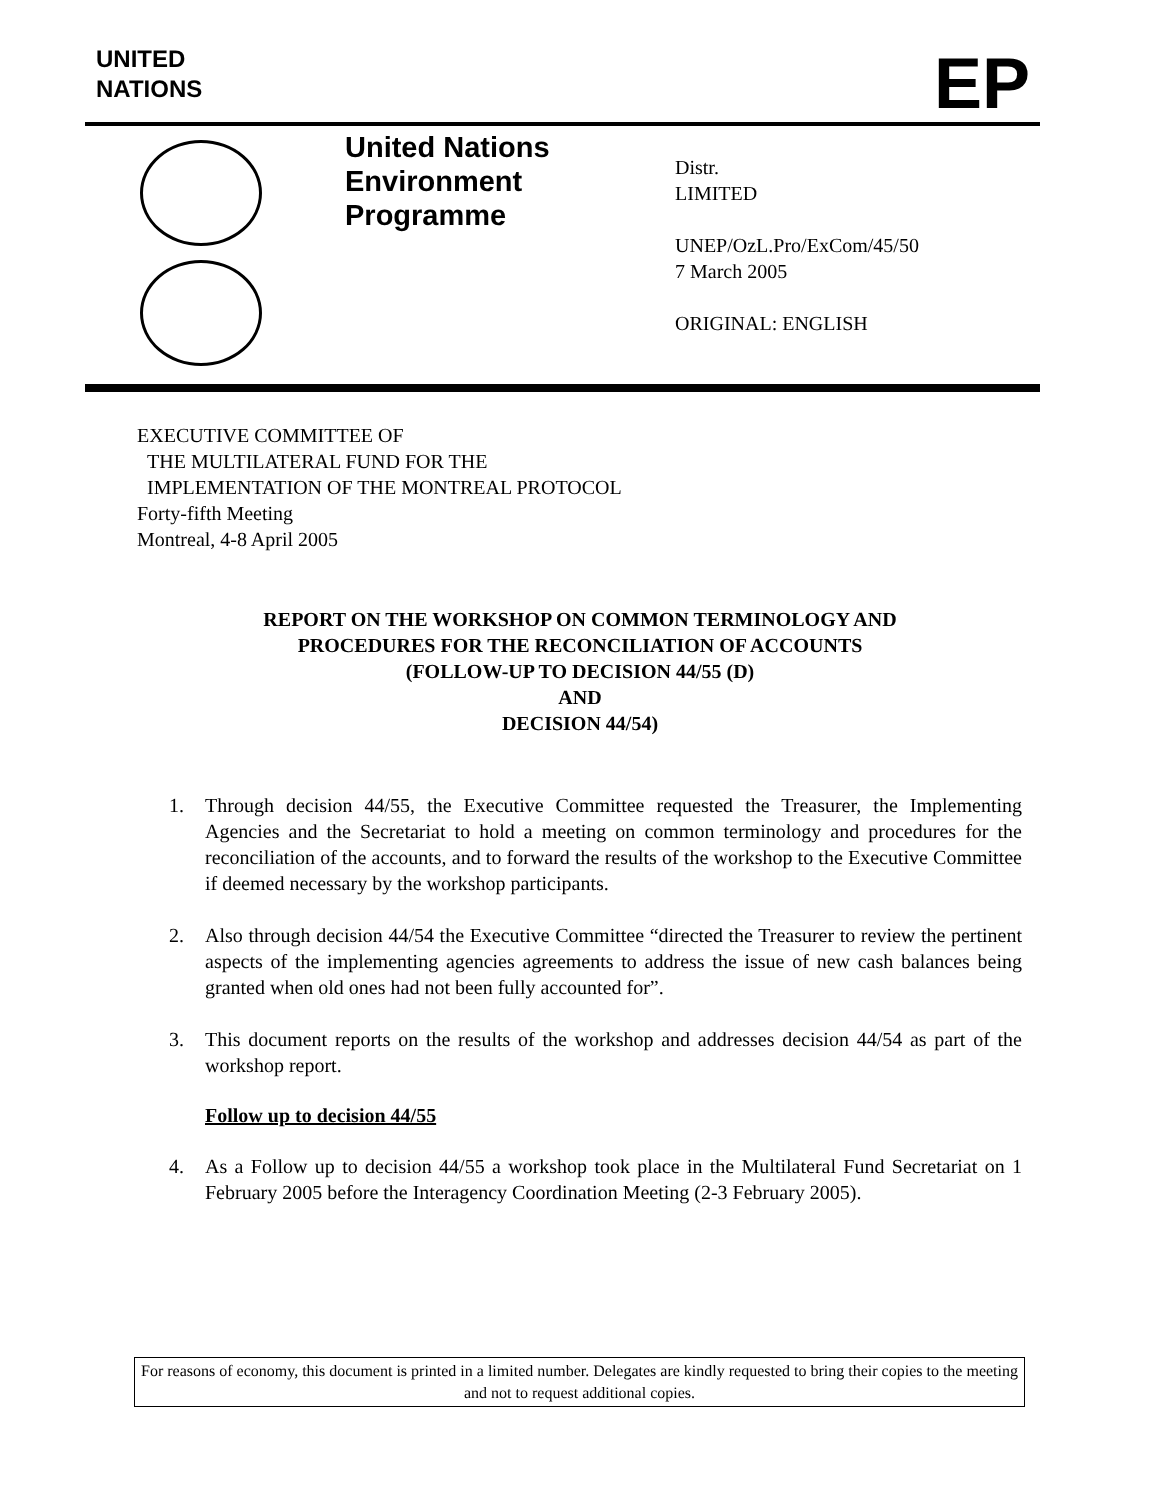UNITED
NATIONS
EP
United Nations
Environment
Programme
Distr.
LIMITED
UNEP/OzL.Pro/ExCom/45/50
7 March 2005
ORIGINAL: ENGLISH
EXECUTIVE COMMITTEE OF
THE MULTILATERAL FUND FOR THE
IMPLEMENTATION OF THE MONTREAL PROTOCOL
Forty-fifth Meeting
Montreal, 4-8 April 2005
REPORT ON THE WORKSHOP ON COMMON TERMINOLOGY AND
PROCEDURES FOR THE RECONCILIATION OF ACCOUNTS
(FOLLOW-UP TO DECISION 44/55 (D)
AND
DECISION 44/54)
1. Through decision 44/55, the Executive Committee requested the Treasurer, the Implementing Agencies and the Secretariat to hold a meeting on common terminology and procedures for the reconciliation of the accounts, and to forward the results of the workshop to the Executive Committee if deemed necessary by the workshop participants.
2. Also through decision 44/54 the Executive Committee “directed the Treasurer to review the pertinent aspects of the implementing agencies agreements to address the issue of new cash balances being granted when old ones had not been fully accounted for”.
3. This document reports on the results of the workshop and addresses decision 44/54 as part of the workshop report.
Follow up to decision 44/55
4. As a Follow up to decision 44/55 a workshop took place in the Multilateral Fund Secretariat on 1 February 2005 before the Interagency Coordination Meeting (2-3 February 2005).
For reasons of economy, this document is printed in a limited number. Delegates are kindly requested to bring their copies to the meeting and not to request additional copies.